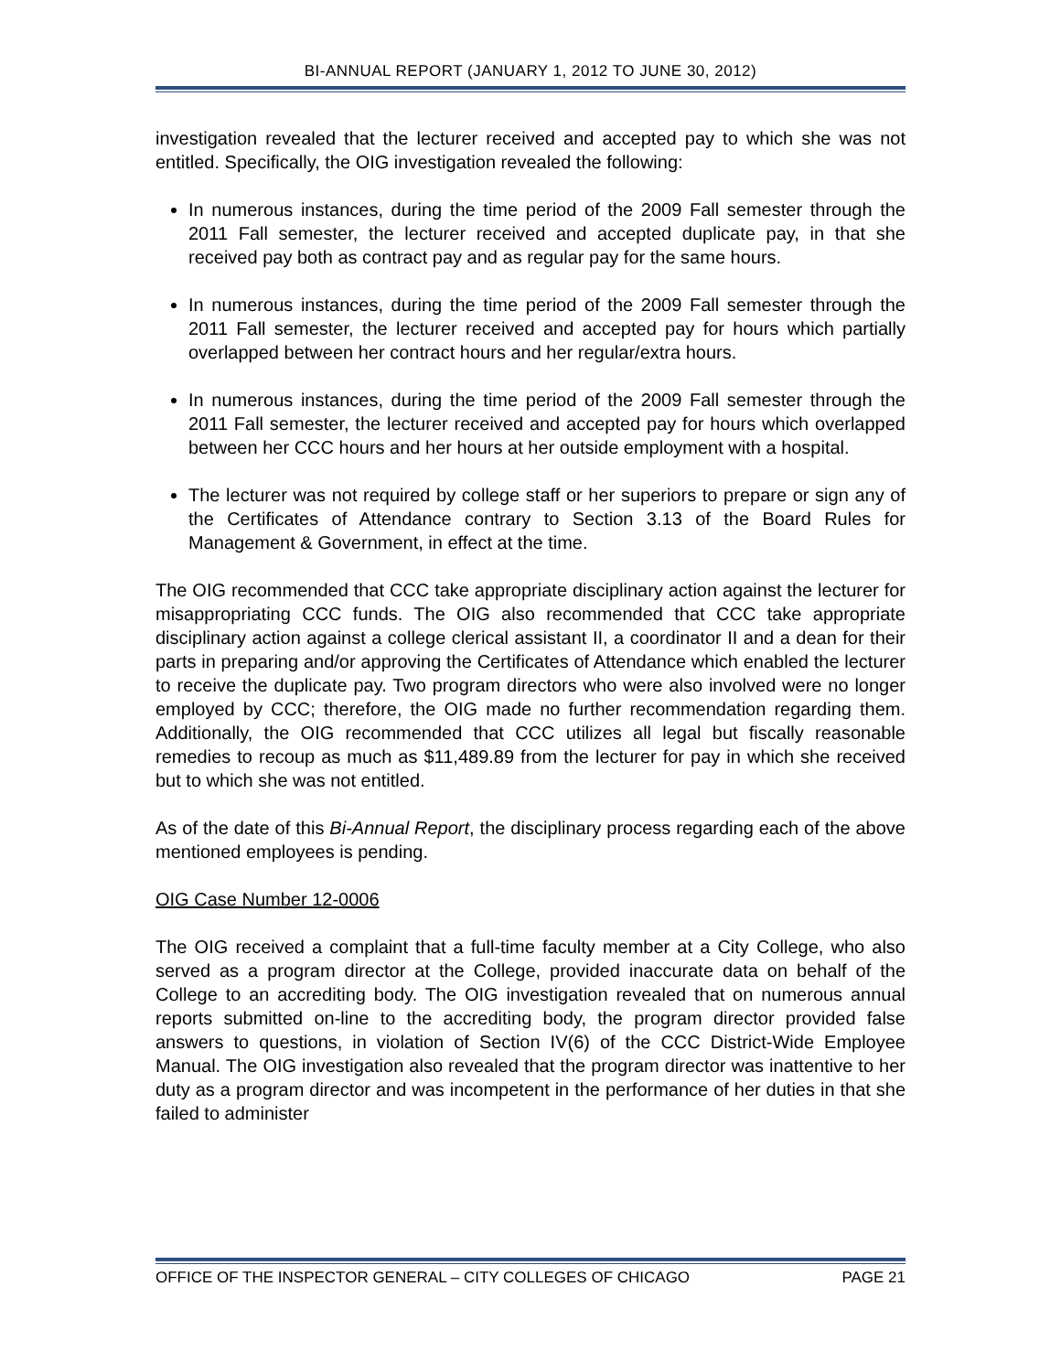BI-ANNUAL REPORT (JANUARY 1, 2012 TO JUNE 30, 2012)
investigation revealed that the lecturer received and accepted pay to which she was not entitled. Specifically, the OIG investigation revealed the following:
In numerous instances, during the time period of the 2009 Fall semester through the 2011 Fall semester, the lecturer received and accepted duplicate pay, in that she received pay both as contract pay and as regular pay for the same hours.
In numerous instances, during the time period of the 2009 Fall semester through the 2011 Fall semester, the lecturer received and accepted pay for hours which partially overlapped between her contract hours and her regular/extra hours.
In numerous instances, during the time period of the 2009 Fall semester through the 2011 Fall semester, the lecturer received and accepted pay for hours which overlapped between her CCC hours and her hours at her outside employment with a hospital.
The lecturer was not required by college staff or her superiors to prepare or sign any of the Certificates of Attendance contrary to Section 3.13 of the Board Rules for Management & Government, in effect at the time.
The OIG recommended that CCC take appropriate disciplinary action against the lecturer for misappropriating CCC funds. The OIG also recommended that CCC take appropriate disciplinary action against a college clerical assistant II, a coordinator II and a dean for their parts in preparing and/or approving the Certificates of Attendance which enabled the lecturer to receive the duplicate pay. Two program directors who were also involved were no longer employed by CCC; therefore, the OIG made no further recommendation regarding them. Additionally, the OIG recommended that CCC utilizes all legal but fiscally reasonable remedies to recoup as much as $11,489.89 from the lecturer for pay in which she received but to which she was not entitled.
As of the date of this Bi-Annual Report, the disciplinary process regarding each of the above mentioned employees is pending.
OIG Case Number 12-0006
The OIG received a complaint that a full-time faculty member at a City College, who also served as a program director at the College, provided inaccurate data on behalf of the College to an accrediting body. The OIG investigation revealed that on numerous annual reports submitted on-line to the accrediting body, the program director provided false answers to questions, in violation of Section IV(6) of the CCC District-Wide Employee Manual. The OIG investigation also revealed that the program director was inattentive to her duty as a program director and was incompetent in the performance of her duties in that she failed to administer
OFFICE OF THE INSPECTOR GENERAL – CITY COLLEGES OF CHICAGO PAGE 21